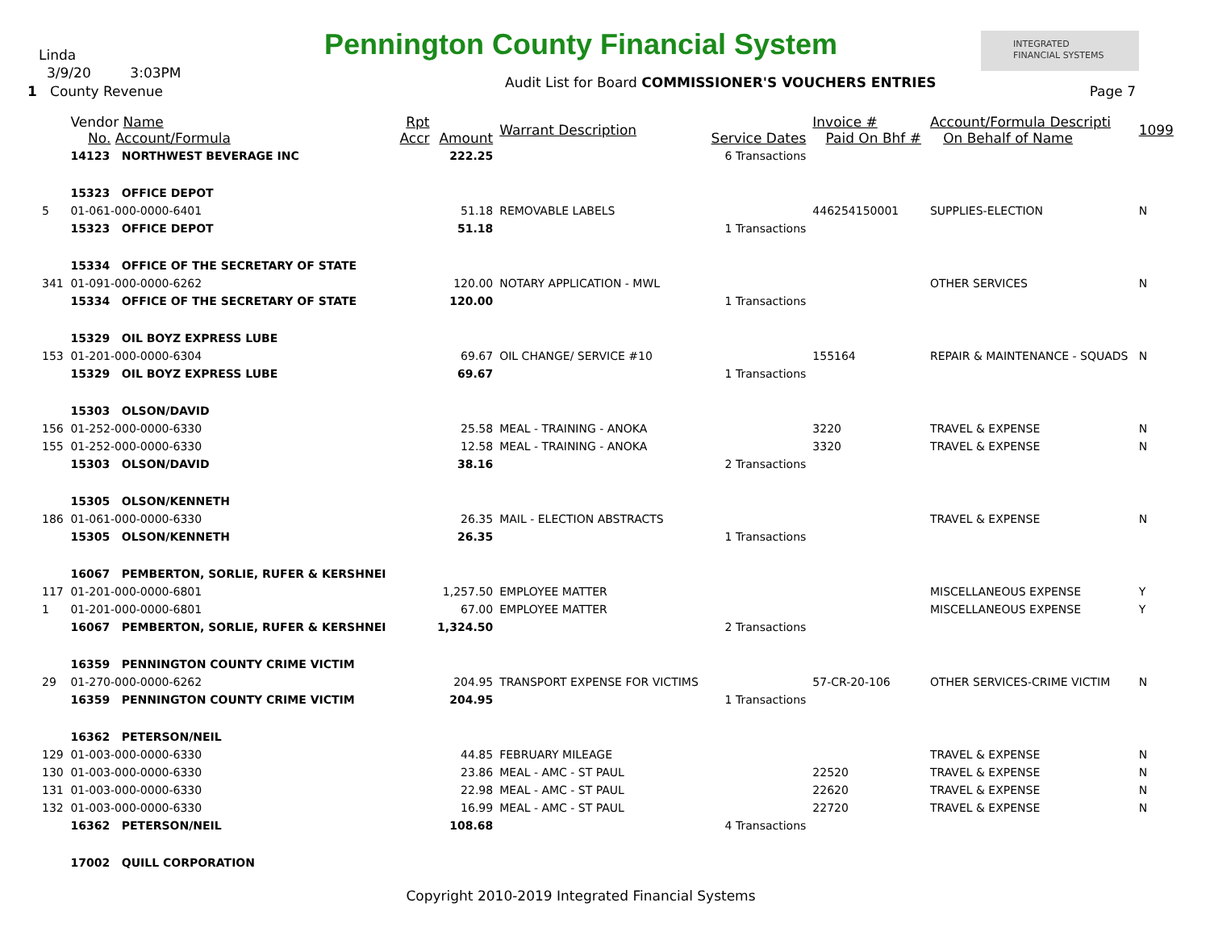Linda
3/9/20 3:03PM
1 County Revenue
Pennington County Financial System
INTEGRATED
FINANCIAL SYSTEMS
Audit List for Board COMMISSIONER'S VOUCHERS ENTRIES
Page 7
| | Vendor Name No. Account/Formula | Rpt Accr | Amount | Warrant Description | Service Dates | Invoice # Paid On Bhf # | Account/Formula Descripti On Behalf of Name | 1099 |
| --- | --- | --- | --- | --- | --- | --- | --- | --- |
| | 14123 NORTHWEST BEVERAGE INC | | 222.25 | | 6 Transactions | | | |
| | 15323 OFFICE DEPOT | | | | | | | |
| 5 | 01-061-000-0000-6401 | | 51.18 | REMOVABLE LABELS | | 446254150001 | SUPPLIES-ELECTION | N |
| | 15323 OFFICE DEPOT | | 51.18 | | 1 Transactions | | | |
| | 15334 OFFICE OF THE SECRETARY OF STATE | | | | | | | |
| 341 | 01-091-000-0000-6262 | | 120.00 | NOTARY APPLICATION - MWL | | | OTHER SERVICES | N |
| | 15334 OFFICE OF THE SECRETARY OF STATE | | 120.00 | | 1 Transactions | | | |
| | 15329 OIL BOYZ EXPRESS LUBE | | | | | | | |
| 153 | 01-201-000-0000-6304 | | 69.67 | OIL CHANGE/ SERVICE #10 | | 155164 | REPAIR & MAINTENANCE - SQUADS | N |
| | 15329 OIL BOYZ EXPRESS LUBE | | 69.67 | | 1 Transactions | | | |
| | 15303 OLSON/DAVID | | | | | | | |
| 156 | 01-252-000-0000-6330 | | 25.58 | MEAL - TRAINING - ANOKA | | 3220 | TRAVEL & EXPENSE | N |
| 155 | 01-252-000-0000-6330 | | 12.58 | MEAL - TRAINING - ANOKA | | 3320 | TRAVEL & EXPENSE | N |
| | 15303 OLSON/DAVID | | 38.16 | | 2 Transactions | | | |
| | 15305 OLSON/KENNETH | | | | | | | |
| 186 | 01-061-000-0000-6330 | | 26.35 | MAIL - ELECTION ABSTRACTS | | | TRAVEL & EXPENSE | N |
| | 15305 OLSON/KENNETH | | 26.35 | | 1 Transactions | | | |
| | 16067 PEMBERTON, SORLIE, RUFER & KERSHNEI | | | | | | | |
| 117 | 01-201-000-0000-6801 | | 1,257.50 | EMPLOYEE MATTER | | | MISCELLANEOUS EXPENSE | Y |
| 1 | 01-201-000-0000-6801 | | 67.00 | EMPLOYEE MATTER | | | MISCELLANEOUS EXPENSE | Y |
| | 16067 PEMBERTON, SORLIE, RUFER & KERSHNEI | | 1,324.50 | | 2 Transactions | | | |
| | 16359 PENNINGTON COUNTY CRIME VICTIM | | | | | | | |
| 29 | 01-270-000-0000-6262 | | 204.95 | TRANSPORT EXPENSE FOR VICTIMS | | 57-CR-20-106 | OTHER SERVICES-CRIME VICTIM | N |
| | 16359 PENNINGTON COUNTY CRIME VICTIM | | 204.95 | | 1 Transactions | | | |
| | 16362 PETERSON/NEIL | | | | | | | |
| 129 | 01-003-000-0000-6330 | | 44.85 | FEBRUARY MILEAGE | | | TRAVEL & EXPENSE | N |
| 130 | 01-003-000-0000-6330 | | 23.86 | MEAL - AMC - ST PAUL | | 22520 | TRAVEL & EXPENSE | N |
| 131 | 01-003-000-0000-6330 | | 22.98 | MEAL - AMC - ST PAUL | | 22620 | TRAVEL & EXPENSE | N |
| 132 | 01-003-000-0000-6330 | | 16.99 | MEAL - AMC - ST PAUL | | 22720 | TRAVEL & EXPENSE | N |
| | 16362 PETERSON/NEIL | | 108.68 | | 4 Transactions | | | |
| | 17002 QUILL CORPORATION | | | | | | | |
Copyright 2010-2019 Integrated Financial Systems